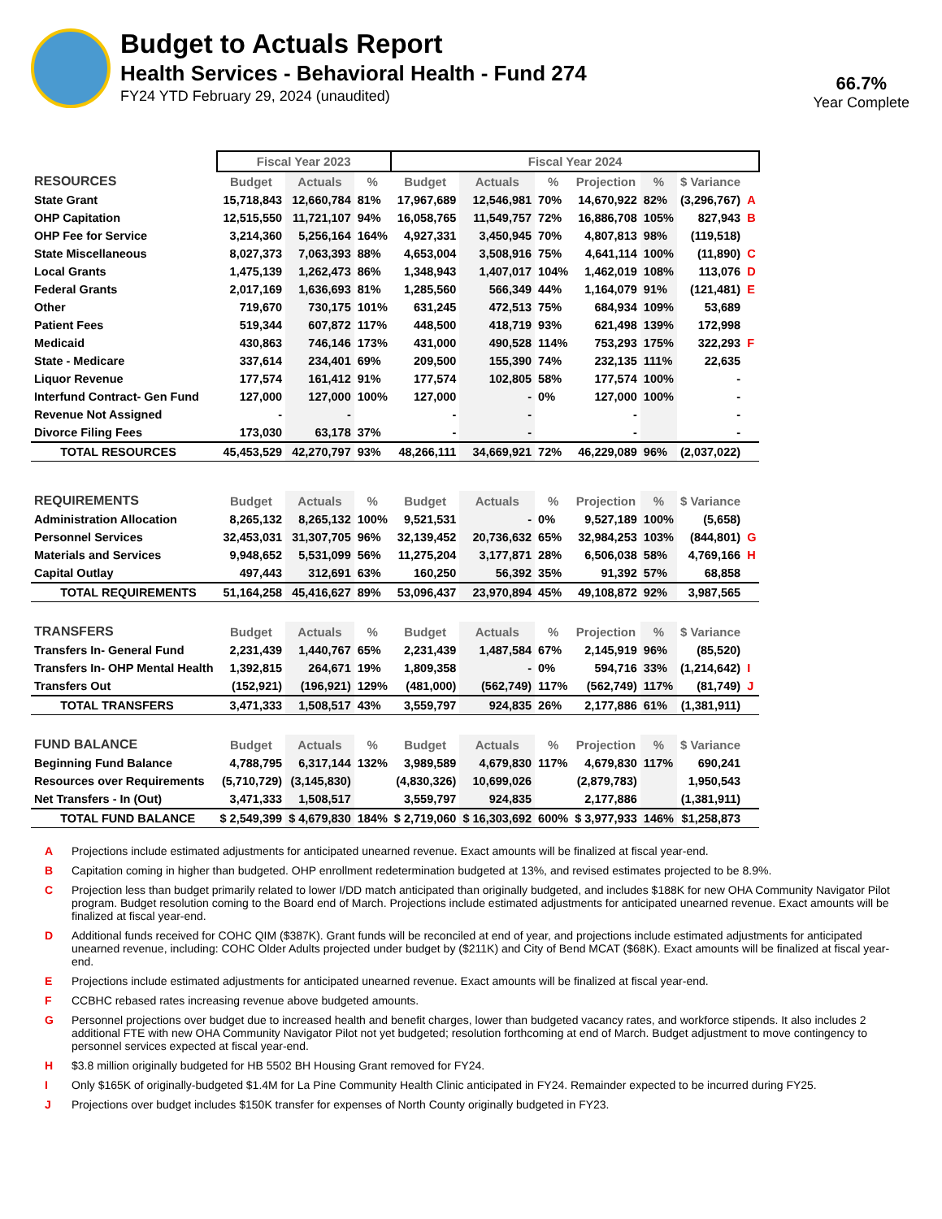Budget to Actuals Report
Health Services - Behavioral Health - Fund 274
FY24 YTD February 29, 2024 (unaudited)
66.7%
Year Complete
| | Fiscal Year 2023 | | | Fiscal Year 2024 | | | | | | | |
| --- | --- | --- | --- | --- | --- | --- | --- | --- | --- | --- | --- |
| RESOURCES | Budget | Actuals | % | Budget | Actuals | % | Projection | % | $ Variance | | |
| State Grant | 15,718,843 | 12,660,784 | 81% | 17,967,689 | 12,546,981 | 70% | 14,670,922 | 82% | (3,296,767) | A | |
| OHP Capitation | 12,515,550 | 11,721,107 | 94% | 16,058,765 | 11,549,757 | 72% | 16,886,708 | 105% | 827,943 | B | |
| OHP Fee for Service | 3,214,360 | 5,256,164 | 164% | 4,927,331 | 3,450,945 | 70% | 4,807,813 | 98% | (119,518) | | |
| State Miscellaneous | 8,027,373 | 7,063,393 | 88% | 4,653,004 | 3,508,916 | 75% | 4,641,114 | 100% | (11,890) | C | |
| Local Grants | 1,475,139 | 1,262,473 | 86% | 1,348,943 | 1,407,017 | 104% | 1,462,019 | 108% | 113,076 | D | |
| Federal Grants | 2,017,169 | 1,636,693 | 81% | 1,285,560 | 566,349 | 44% | 1,164,079 | 91% | (121,481) | E | |
| Other | 719,670 | 730,175 | 101% | 631,245 | 472,513 | 75% | 684,934 | 109% | 53,689 | | |
| Patient Fees | 519,344 | 607,872 | 117% | 448,500 | 418,719 | 93% | 621,498 | 139% | 172,998 | | |
| Medicaid | 430,863 | 746,146 | 173% | 431,000 | 490,528 | 114% | 753,293 | 175% | 322,293 | F | |
| State - Medicare | 337,614 | 234,401 | 69% | 209,500 | 155,390 | 74% | 232,135 | 111% | 22,635 | | |
| Liquor Revenue | 177,574 | 161,412 | 91% | 177,574 | 102,805 | 58% | 177,574 | 100% | - | | |
| Interfund Contract- Gen Fund | 127,000 | 127,000 | 100% | 127,000 | - | 0% | 127,000 | 100% | - | | |
| Revenue Not Assigned | - | - | | - | - | | - | | - | | |
| Divorce Filing Fees | 173,030 | 63,178 | 37% | - | - | | - | | - | | |
| TOTAL RESOURCES | 45,453,529 | 42,270,797 | 93% | 48,266,111 | 34,669,921 | 72% | 46,229,089 | 96% | (2,037,022) | | |
| REQUIREMENTS | Budget | Actuals | % | Budget | Actuals | % | Projection | % | $ Variance | | |
| Administration Allocation | 8,265,132 | 8,265,132 | 100% | 9,521,531 | - | 0% | 9,527,189 | 100% | (5,658) | | |
| Personnel Services | 32,453,031 | 31,307,705 | 96% | 32,139,452 | 20,736,632 | 65% | 32,984,253 | 103% | (844,801) | G | |
| Materials and Services | 9,948,652 | 5,531,099 | 56% | 11,275,204 | 3,177,871 | 28% | 6,506,038 | 58% | 4,769,166 | H | |
| Capital Outlay | 497,443 | 312,691 | 63% | 160,250 | 56,392 | 35% | 91,392 | 57% | 68,858 | | |
| TOTAL REQUIREMENTS | 51,164,258 | 45,416,627 | 89% | 53,096,437 | 23,970,894 | 45% | 49,108,872 | 92% | 3,987,565 | | |
| TRANSFERS | Budget | Actuals | % | Budget | Actuals | % | Projection | % | $ Variance | | |
| Transfers In- General Fund | 2,231,439 | 1,440,767 | 65% | 2,231,439 | 1,487,584 | 67% | 2,145,919 | 96% | (85,520) | | |
| Transfers In- OHP Mental Health | 1,392,815 | 264,671 | 19% | 1,809,358 | - | 0% | 594,716 | 33% | (1,214,642) | I | |
| Transfers Out | (152,921) | (196,921) | 129% | (481,000) | (562,749) | 117% | (562,749) | 117% | (81,749) | J | |
| TOTAL TRANSFERS | 3,471,333 | 1,508,517 | 43% | 3,559,797 | 924,835 | 26% | 2,177,886 | 61% | (1,381,911) | | |
| FUND BALANCE | Budget | Actuals | % | Budget | Actuals | % | Projection | % | $ Variance | | |
| Beginning Fund Balance | 4,788,795 | 6,317,144 | 132% | 3,989,589 | 4,679,830 | 117% | 4,679,830 | 117% | 690,241 | | |
| Resources over Requirements | (5,710,729) | (3,145,830) | | (4,830,326) | 10,699,026 | | (2,879,783) | | 1,950,543 | | |
| Net Transfers - In (Out) | 3,471,333 | 1,508,517 | | 3,559,797 | 924,835 | | 2,177,886 | | (1,381,911) | | |
| TOTAL FUND BALANCE | $ 2,549,399 | $ 4,679,830 | 184% | $ 2,719,060 | $ 16,303,692 | 600% | $ 3,977,933 | 146% | $1,258,873 | | |
A Projections include estimated adjustments for anticipated unearned revenue. Exact amounts will be finalized at fiscal year-end.
B Capitation coming in higher than budgeted. OHP enrollment redetermination budgeted at 13%, and revised estimates projected to be 8.9%.
C Projection less than budget primarily related to lower I/DD match anticipated than originally budgeted, and includes $188K for new OHA Community Navigator Pilot program. Budget resolution coming to the Board end of March. Projections include estimated adjustments for anticipated unearned revenue. Exact amounts will be finalized at fiscal year-end.
D Additional funds received for COHC QIM ($387K). Grant funds will be reconciled at end of year, and projections include estimated adjustments for anticipated unearned revenue, including: COHC Older Adults projected under budget by ($211K) and City of Bend MCAT ($68K). Exact amounts will be finalized at fiscal year-end.
E Projections include estimated adjustments for anticipated unearned revenue. Exact amounts will be finalized at fiscal year-end.
F CCBHC rebased rates increasing revenue above budgeted amounts.
G Personnel projections over budget due to increased health and benefit charges, lower than budgeted vacancy rates, and workforce stipends. It also includes 2 additional FTE with new OHA Community Navigator Pilot not yet budgeted; resolution forthcoming at end of March. Budget adjustment to move contingency to personnel services expected at fiscal year-end.
H $3.8 million originally budgeted for HB 5502 BH Housing Grant removed for FY24.
I Only $165K of originally-budgeted $1.4M for La Pine Community Health Clinic anticipated in FY24. Remainder expected to be incurred during FY25.
J Projections over budget includes $150K transfer for expenses of North County originally budgeted in FY23.